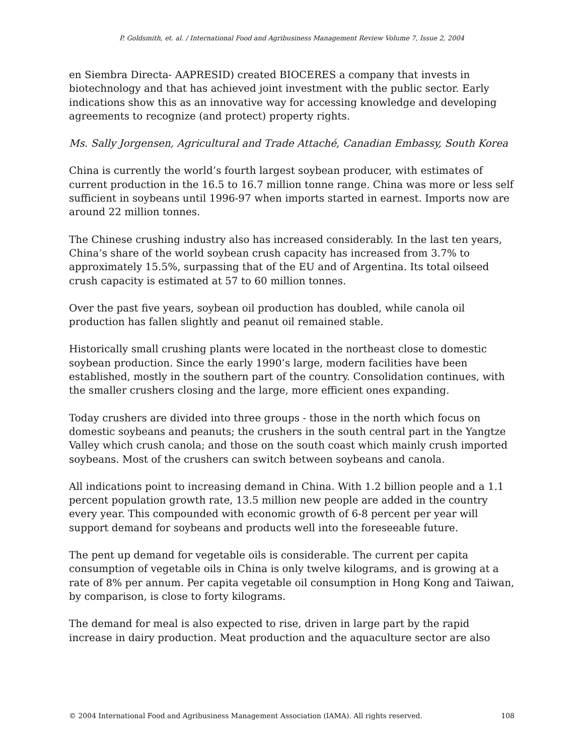P. Goldsmith, et. al. / International Food and Agribusiness Management Review Volume 7, Issue 2, 2004
en Siembra Directa- AAPRESID) created BIOCERES a company that invests in biotechnology and that has achieved joint investment with the public sector. Early indications show this as an innovative way for accessing knowledge and developing agreements to recognize (and protect) property rights.
Ms. Sally Jorgensen, Agricultural and Trade Attaché, Canadian Embassy, South Korea
China is currently the world’s fourth largest soybean producer, with estimates of current production in the 16.5 to 16.7 million tonne range. China was more or less self sufficient in soybeans until 1996-97 when imports started in earnest. Imports now are around 22 million tonnes.
The Chinese crushing industry also has increased considerably. In the last ten years, China’s share of the world soybean crush capacity has increased from 3.7% to approximately 15.5%, surpassing that of the EU and of Argentina. Its total oilseed crush capacity is estimated at 57 to 60 million tonnes.
Over the past five years, soybean oil production has doubled, while canola oil production has fallen slightly and peanut oil remained stable.
Historically small crushing plants were located in the northeast close to domestic soybean production. Since the early 1990’s large, modern facilities have been established, mostly in the southern part of the country. Consolidation continues, with the smaller crushers closing and the large, more efficient ones expanding.
Today crushers are divided into three groups - those in the north which focus on domestic soybeans and peanuts; the crushers in the south central part in the Yangtze Valley which crush canola; and those on the south coast which mainly crush imported soybeans. Most of the crushers can switch between soybeans and canola.
All indications point to increasing demand in China. With 1.2 billion people and a 1.1 percent population growth rate, 13.5 million new people are added in the country every year. This compounded with economic growth of 6-8 percent per year will support demand for soybeans and products well into the foreseeable future.
The pent up demand for vegetable oils is considerable. The current per capita consumption of vegetable oils in China is only twelve kilograms, and is growing at a rate of 8% per annum. Per capita vegetable oil consumption in Hong Kong and Taiwan, by comparison, is close to forty kilograms.
The demand for meal is also expected to rise, driven in large part by the rapid increase in dairy production. Meat production and the aquaculture sector are also
© 2004 International Food and Agribusiness Management Association (IAMA). All rights reserved. 108